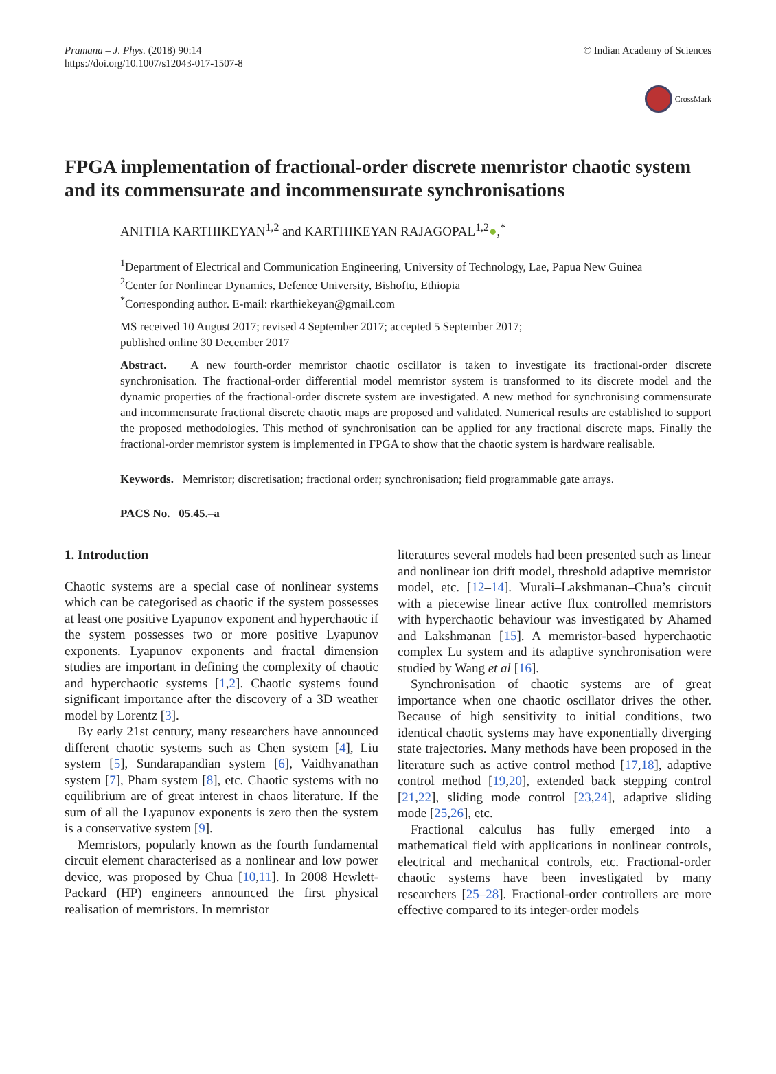Pramana – J. Phys. (2018) 90:14
https://doi.org/10.1007/s12043-017-1507-8
© Indian Academy of Sciences
CrossMark
FPGA implementation of fractional-order discrete memristor chaotic system and its commensurate and incommensurate synchronisations
ANITHA KARTHIKEYAN<sup>1,2</sup> and KARTHIKEYAN RAJAGOPAL<sup>1,2</sup>●,<sup>*</sup>
<sup>1</sup> Department of Electrical and Communication Engineering, University of Technology, Lae, Papua New Guinea
<sup>2</sup> Center for Nonlinear Dynamics, Defence University, Bishoftu, Ethiopia
<sup>*</sup> Corresponding author. E-mail: rkarthiekeyan@gmail.com
MS received 10 August 2017; revised 4 September 2017; accepted 5 September 2017;
published online 30 December 2017
Abstract. A new fourth-order memristor chaotic oscillator is taken to investigate its fractional-order discrete synchronisation. The fractional-order differential model memristor system is transformed to its discrete model and the dynamic properties of the fractional-order discrete system are investigated. A new method for synchronising commensurate and incommensurate fractional discrete chaotic maps are proposed and validated. Numerical results are established to support the proposed methodologies. This method of synchronisation can be applied for any fractional discrete maps. Finally the fractional-order memristor system is implemented in FPGA to show that the chaotic system is hardware realisable.
Keywords. Memristor; discretisation; fractional order; synchronisation; field programmable gate arrays.
PACS No. 05.45.–a
1. Introduction
Chaotic systems are a special case of nonlinear systems which can be categorised as chaotic if the system possesses at least one positive Lyapunov exponent and hyperchaotic if the system possesses two or more positive Lyapunov exponents. Lyapunov exponents and fractal dimension studies are important in defining the complexity of chaotic and hyperchaotic systems [1,2]. Chaotic systems found significant importance after the discovery of a 3D weather model by Lorentz [3].
By early 21st century, many researchers have announced different chaotic systems such as Chen system [4], Liu system [5], Sundarapandian system [6], Vaidhyanathan system [7], Pham system [8], etc. Chaotic systems with no equilibrium are of great interest in chaos literature. If the sum of all the Lyapunov exponents is zero then the system is a conservative system [9].
Memristors, popularly known as the fourth fundamental circuit element characterised as a nonlinear and low power device, was proposed by Chua [10,11]. In 2008 Hewlett-Packard (HP) engineers announced the first physical realisation of memristors. In memristor
literatures several models had been presented such as linear and nonlinear ion drift model, threshold adaptive memristor model, etc. [12–14]. Murali–Lakshmanan–Chua’s circuit with a piecewise linear active flux controlled memristors with hyperchaotic behaviour was investigated by Ahamed and Lakshmanan [15]. A memristor-based hyperchaotic complex Lu system and its adaptive synchronisation were studied by Wang et al [16].
Synchronisation of chaotic systems are of great importance when one chaotic oscillator drives the other. Because of high sensitivity to initial conditions, two identical chaotic systems may have exponentially diverging state trajectories. Many methods have been proposed in the literature such as active control method [17,18], adaptive control method [19,20], extended back stepping control [21,22], sliding mode control [23,24], adaptive sliding mode [25,26], etc.
Fractional calculus has fully emerged into a mathematical field with applications in nonlinear controls, electrical and mechanical controls, etc. Fractional-order chaotic systems have been investigated by many researchers [25–28]. Fractional-order controllers are more effective compared to its integer-order models